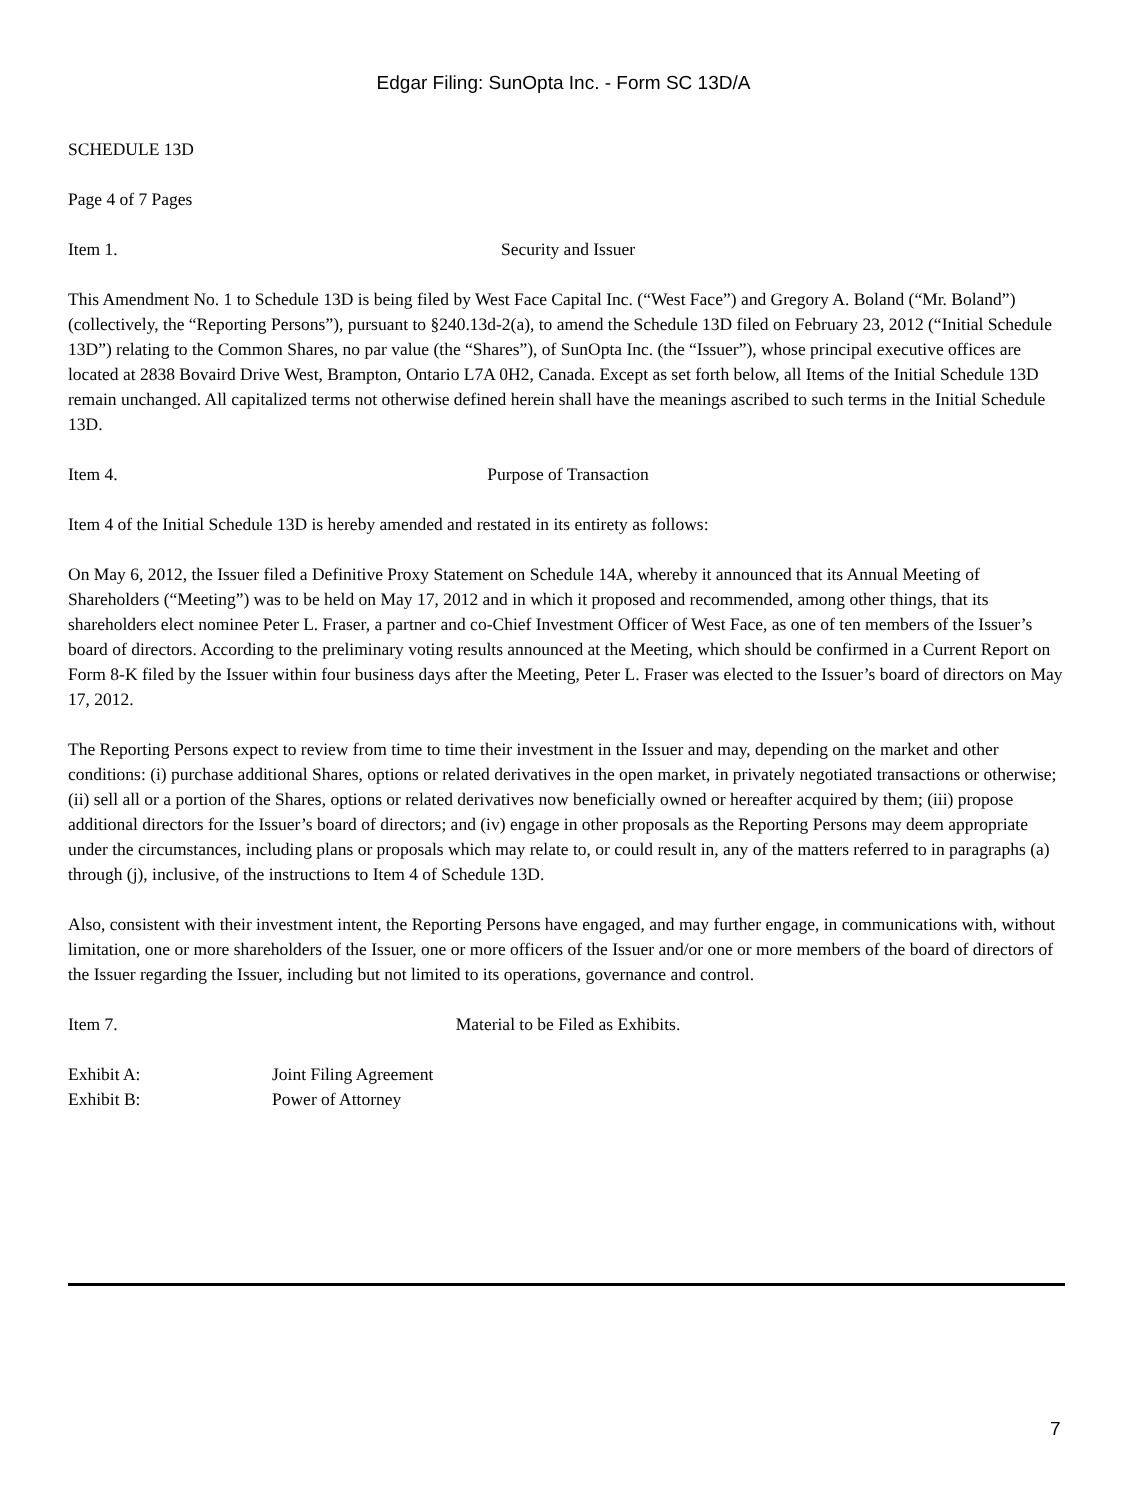Edgar Filing: SunOpta Inc. - Form SC 13D/A
SCHEDULE 13D
Page 4 of 7 Pages
Item 1. Security and Issuer
This Amendment No. 1 to Schedule 13D is being filed by West Face Capital Inc. (“West Face”) and Gregory A. Boland (“Mr. Boland”) (collectively, the “Reporting Persons”), pursuant to §240.13d-2(a), to amend the Schedule 13D filed on February 23, 2012 (“Initial Schedule 13D”) relating to the Common Shares, no par value (the “Shares”), of SunOpta Inc. (the “Issuer”), whose principal executive offices are located at 2838 Bovaird Drive West, Brampton, Ontario L7A 0H2, Canada. Except as set forth below, all Items of the Initial Schedule 13D remain unchanged. All capitalized terms not otherwise defined herein shall have the meanings ascribed to such terms in the Initial Schedule 13D.
Item 4. Purpose of Transaction
Item 4 of the Initial Schedule 13D is hereby amended and restated in its entirety as follows:
On May 6, 2012, the Issuer filed a Definitive Proxy Statement on Schedule 14A, whereby it announced that its Annual Meeting of Shareholders (“Meeting”) was to be held on May 17, 2012 and in which it proposed and recommended, among other things, that its shareholders elect nominee Peter L. Fraser, a partner and co-Chief Investment Officer of West Face, as one of ten members of the Issuer’s board of directors. According to the preliminary voting results announced at the Meeting, which should be confirmed in a Current Report on Form 8-K filed by the Issuer within four business days after the Meeting, Peter L. Fraser was elected to the Issuer’s board of directors on May 17, 2012.
The Reporting Persons expect to review from time to time their investment in the Issuer and may, depending on the market and other conditions: (i) purchase additional Shares, options or related derivatives in the open market, in privately negotiated transactions or otherwise; (ii) sell all or a portion of the Shares, options or related derivatives now beneficially owned or hereafter acquired by them; (iii) propose additional directors for the Issuer’s board of directors; and (iv) engage in other proposals as the Reporting Persons may deem appropriate under the circumstances, including plans or proposals which may relate to, or could result in, any of the matters referred to in paragraphs (a) through (j), inclusive, of the instructions to Item 4 of Schedule 13D.
Also, consistent with their investment intent, the Reporting Persons have engaged, and may further engage, in communications with, without limitation, one or more shareholders of the Issuer, one or more officers of the Issuer and/or one or more members of the board of directors of the Issuer regarding the Issuer, including but not limited to its operations, governance and control.
Item 7. Material to be Filed as Exhibits.
Exhibit A: Joint Filing Agreement
Exhibit B: Power of Attorney
7